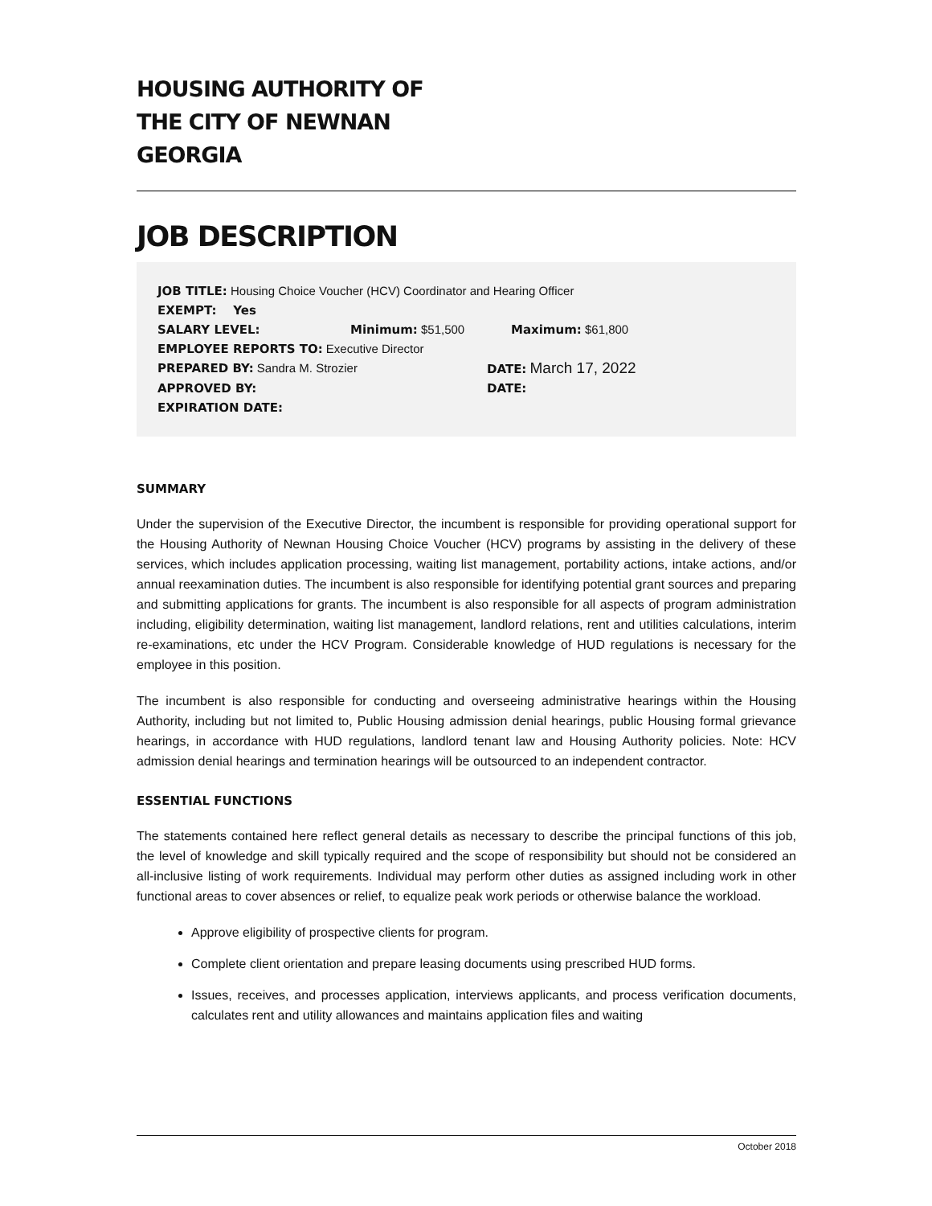HOUSING AUTHORITY OF
THE CITY OF NEWNAN
GEORGIA
JOB DESCRIPTION
JOB TITLE: Housing Choice Voucher (HCV) Coordinator and Hearing Officer
EXEMPT: Yes
SALARY LEVEL: Minimum: $51,500 Maximum: $61,800
EMPLOYEE REPORTS TO: Executive Director
PREPARED BY: Sandra M. Strozier DATE: March 17, 2022
APPROVED BY: DATE:
EXPIRATION DATE:
SUMMARY
Under the supervision of the Executive Director, the incumbent is responsible for providing operational support for the Housing Authority of Newnan Housing Choice Voucher (HCV) programs by assisting in the delivery of these services, which includes application processing, waiting list management, portability actions, intake actions, and/or annual reexamination duties. The incumbent is also responsible for identifying potential grant sources and preparing and submitting applications for grants. The incumbent is also responsible for all aspects of program administration including, eligibility determination, waiting list management, landlord relations, rent and utilities calculations, interim re-examinations, etc under the HCV Program. Considerable knowledge of HUD regulations is necessary for the employee in this position.
The incumbent is also responsible for conducting and overseeing administrative hearings within the Housing Authority, including but not limited to, Public Housing admission denial hearings, public Housing formal grievance hearings, in accordance with HUD regulations, landlord tenant law and Housing Authority policies. Note: HCV admission denial hearings and termination hearings will be outsourced to an independent contractor.
ESSENTIAL FUNCTIONS
The statements contained here reflect general details as necessary to describe the principal functions of this job, the level of knowledge and skill typically required and the scope of responsibility but should not be considered an all-inclusive listing of work requirements. Individual may perform other duties as assigned including work in other functional areas to cover absences or relief, to equalize peak work periods or otherwise balance the workload.
Approve eligibility of prospective clients for program.
Complete client orientation and prepare leasing documents using prescribed HUD forms.
Issues, receives, and processes application, interviews applicants, and process verification documents, calculates rent and utility allowances and maintains application files and waiting
October 2018